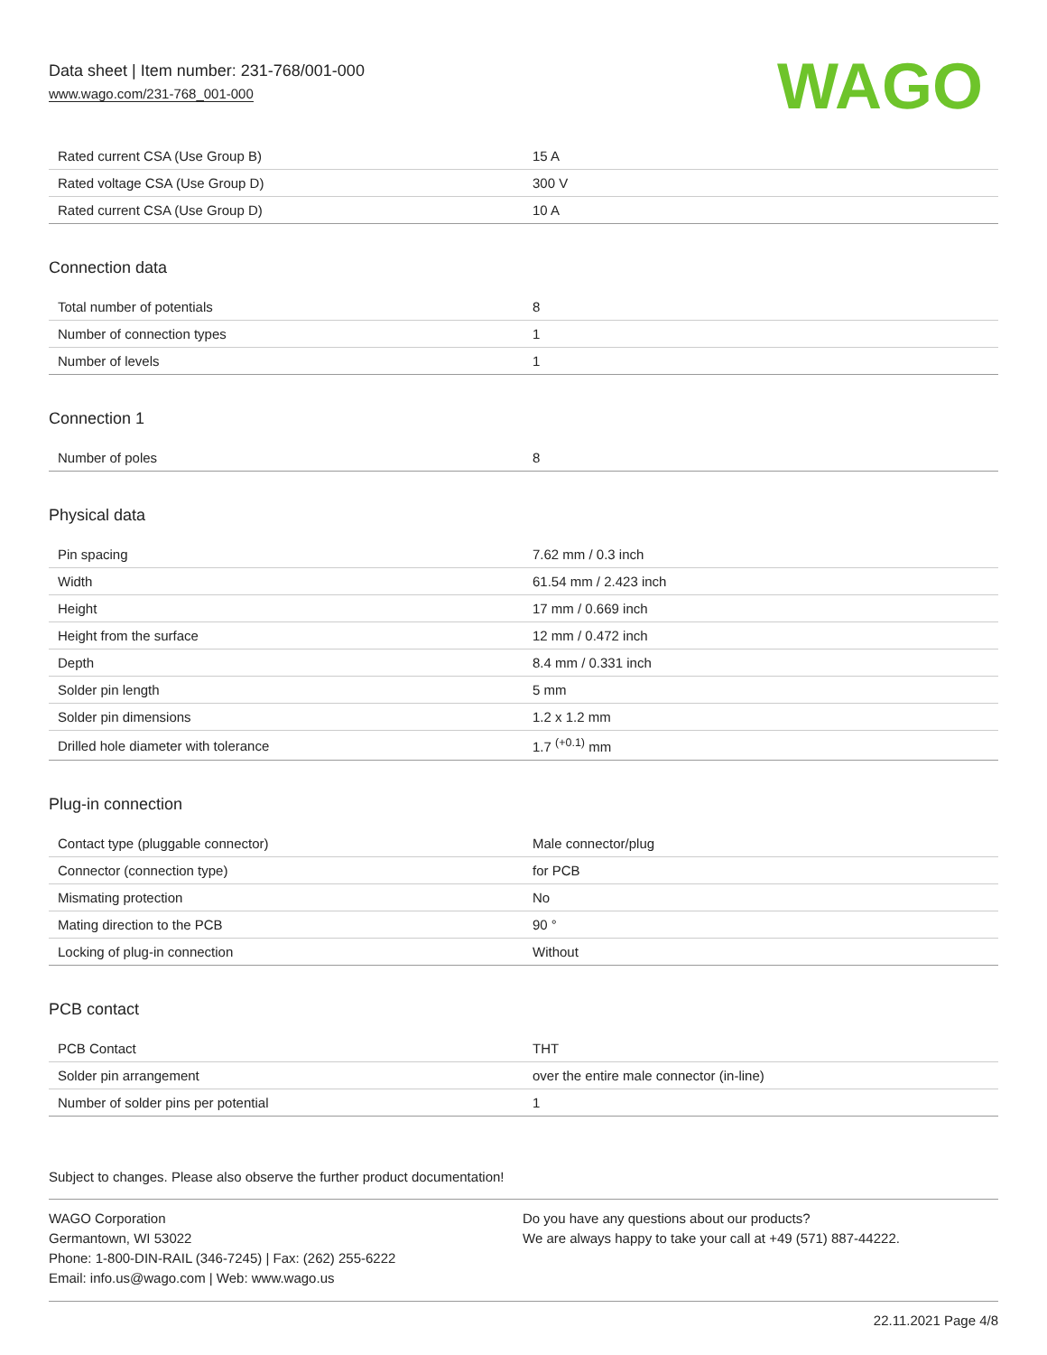Data sheet | Item number: 231-768/001-000
www.wago.com/231-768_001-000
WAGO
| Rated current CSA (Use Group B) | 15 A |
| Rated voltage CSA (Use Group D) | 300 V |
| Rated current CSA (Use Group D) | 10 A |
Connection data
| Total number of potentials | 8 |
| Number of connection types | 1 |
| Number of levels | 1 |
Connection 1
| Number of poles | 8 |
Physical data
| Pin spacing | 7.62 mm / 0.3 inch |
| Width | 61.54 mm / 2.423 inch |
| Height | 17 mm / 0.669 inch |
| Height from the surface | 12 mm / 0.472 inch |
| Depth | 8.4 mm / 0.331 inch |
| Solder pin length | 5 mm |
| Solder pin dimensions | 1.2 x 1.2 mm |
| Drilled hole diameter with tolerance | 1.7 <sup>(+0.1)</sup> mm |
Plug-in connection
| Contact type (pluggable connector) | Male connector/plug |
| Connector (connection type) | for PCB |
| Mismating protection | No |
| Mating direction to the PCB | 90 ° |
| Locking of plug-in connection | Without |
PCB contact
| PCB Contact | THT |
| Solder pin arrangement | over the entire male connector (in-line) |
| Number of solder pins per potential | 1 |
Subject to changes. Please also observe the further product documentation!
WAGO Corporation
Germantown, WI 53022
Phone: 1-800-DIN-RAIL (346-7245) | Fax: (262) 255-6222
Email: info.us@wago.com | Web: www.wago.us
Do you have any questions about our products?
We are always happy to take your call at +49 (571) 887-44222.
22.11.2021 Page 4/8